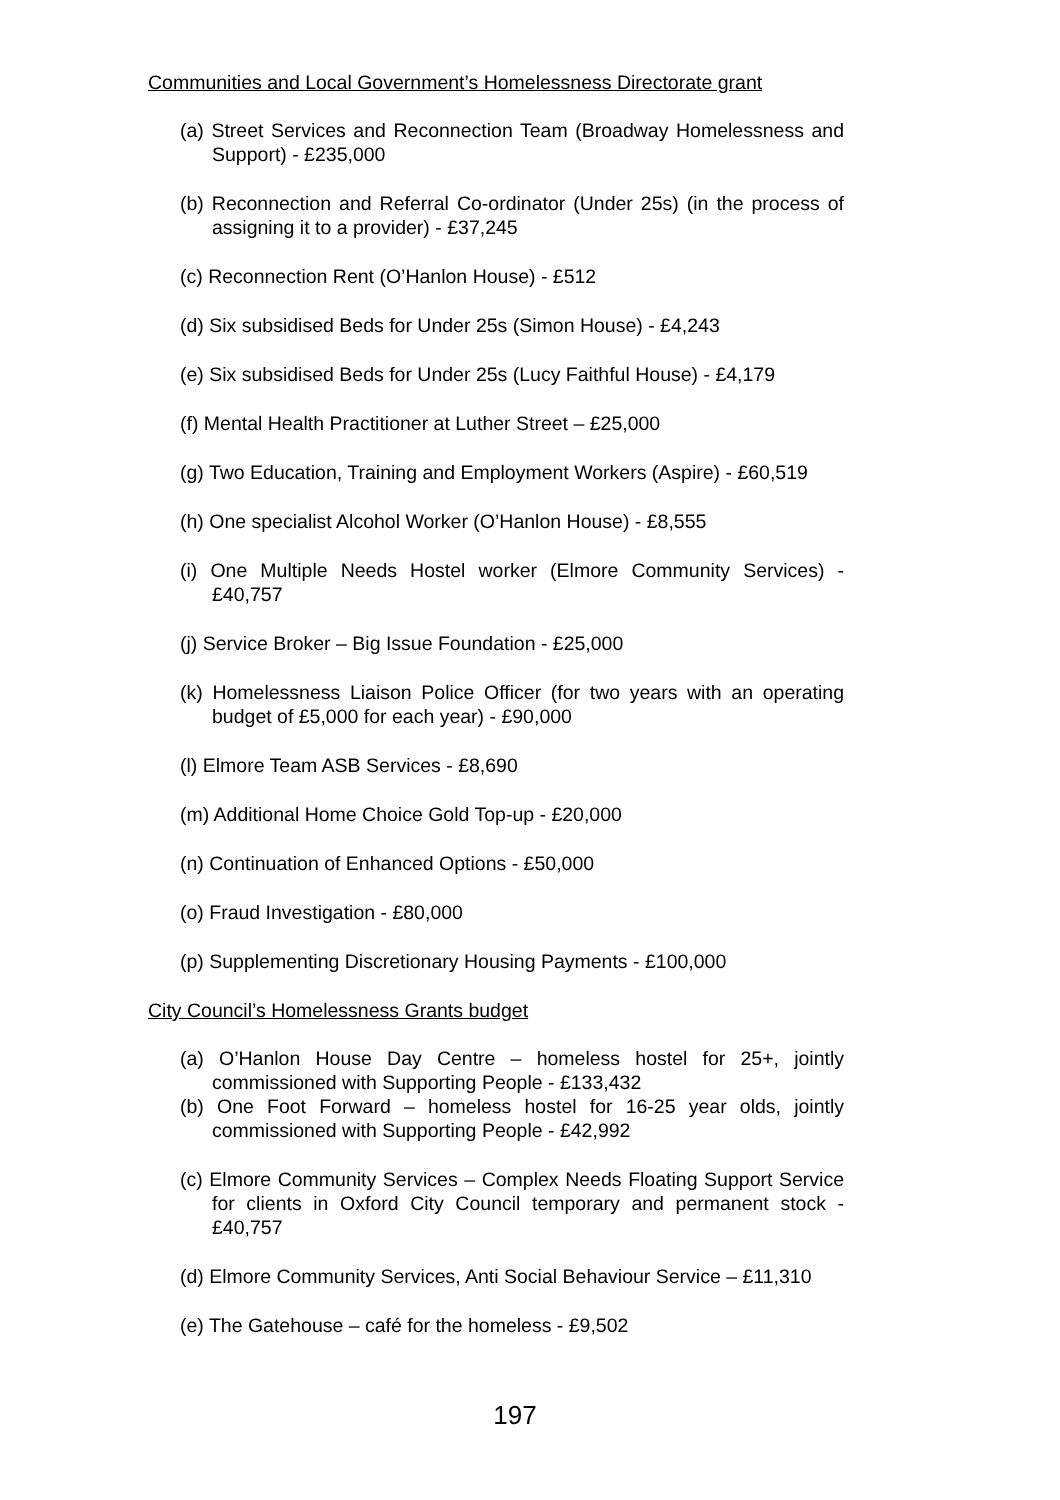Communities and Local Government’s Homelessness Directorate grant
(a) Street Services and Reconnection Team (Broadway Homelessness and Support) - £235,000
(b) Reconnection and Referral Co-ordinator (Under 25s) (in the process of assigning it to a provider) - £37,245
(c) Reconnection Rent (O’Hanlon House) - £512
(d) Six subsidised Beds for Under 25s (Simon House) - £4,243
(e) Six subsidised Beds for Under 25s (Lucy Faithful House) - £4,179
(f) Mental Health Practitioner at Luther Street – £25,000
(g) Two Education, Training and Employment Workers (Aspire) - £60,519
(h) One specialist Alcohol Worker (O’Hanlon House) - £8,555
(i) One Multiple Needs Hostel worker (Elmore Community Services) - £40,757
(j) Service Broker – Big Issue Foundation - £25,000
(k) Homelessness Liaison Police Officer (for two years with an operating budget of £5,000 for each year) - £90,000
(l) Elmore Team ASB Services - £8,690
(m) Additional Home Choice Gold Top-up - £20,000
(n) Continuation of Enhanced Options - £50,000
(o) Fraud Investigation - £80,000
(p) Supplementing Discretionary Housing Payments - £100,000
City Council’s Homelessness Grants budget
(a) O’Hanlon House Day Centre – homeless hostel for 25+, jointly commissioned with Supporting People - £133,432
(b) One Foot Forward – homeless hostel for 16-25 year olds, jointly commissioned with Supporting People - £42,992
(c) Elmore Community Services – Complex Needs Floating Support Service for clients in Oxford City Council temporary and permanent stock - £40,757
(d) Elmore Community Services, Anti Social Behaviour Service – £11,310
(e) The Gatehouse – café for the homeless - £9,502
197